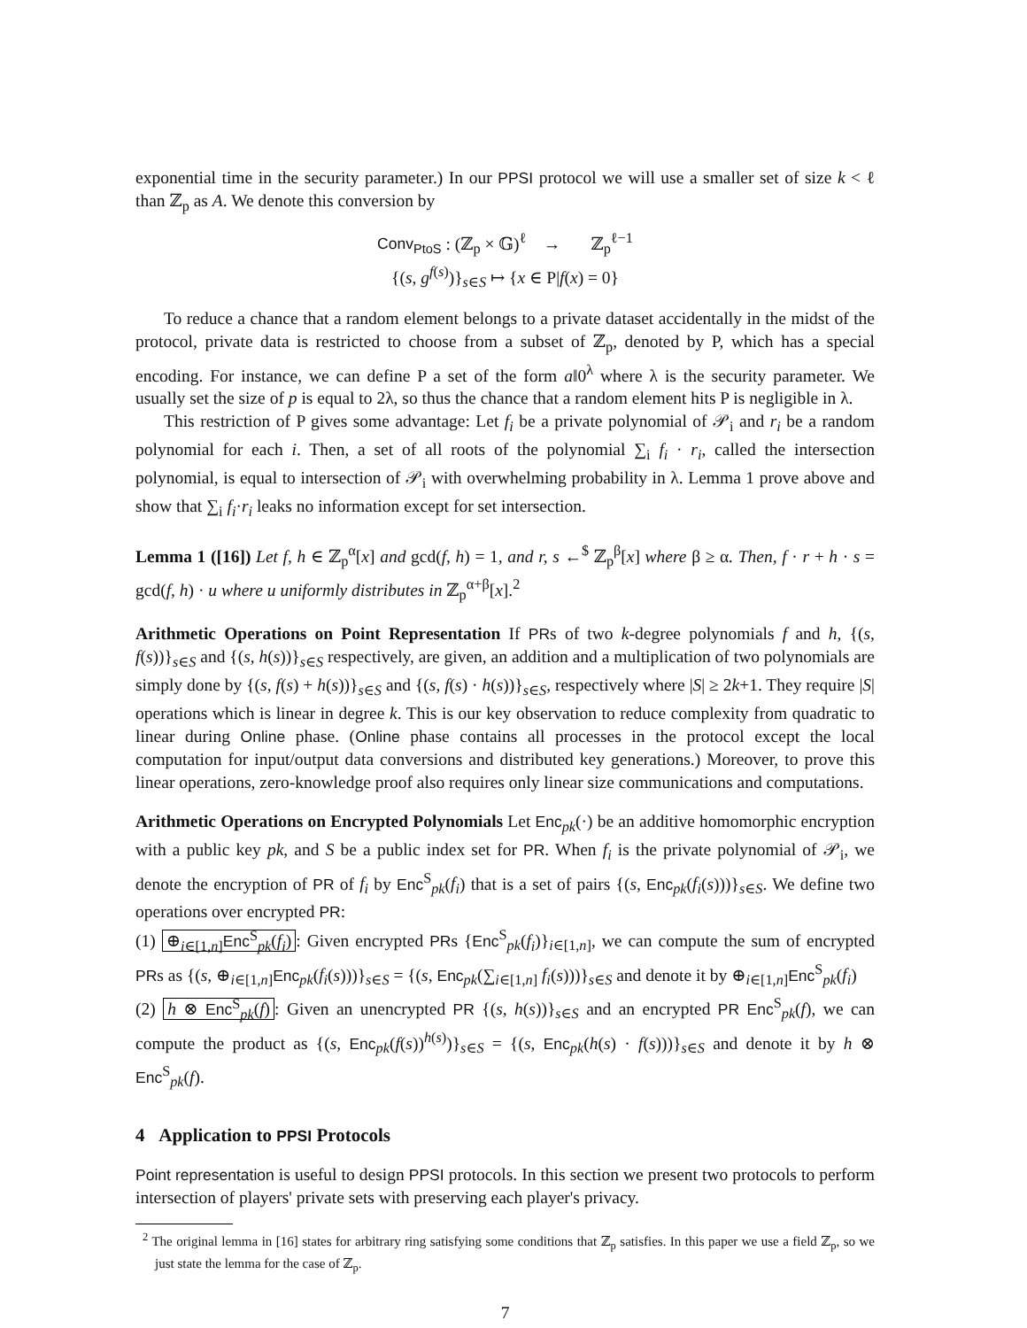exponential time in the security parameter.) In our PPSI protocol we will use a smaller set of size k < ℓ than ℤ<sub>p</sub> as A. We denote this conversion by
Conv<sub>PtoS</sub> : (ℤ<sub>p</sub> × 𝔾)<sup>ℓ</sup> → ℤ<sub>p</sub><sup>ℓ−1</sup>
{(s, g<sup>f(s)</sup>)}<sub>s∈S</sub> ↦ {x ∈ P|f(x) = 0}
To reduce a chance that a random element belongs to a private dataset accidentally in the midst of the protocol, private data is restricted to choose from a subset of ℤ<sub>p</sub>, denoted by P, which has a special encoding. For instance, we can define P a set of the form a‖0<sup>λ</sup> where λ is the security parameter. We usually set the size of p is equal to 2λ, so thus the chance that a random element hits P is negligible in λ.
This restriction of P gives some advantage: Let f<sub>i</sub> be a private polynomial of 𝒫<sub>i</sub> and r<sub>i</sub> be a random polynomial for each i. Then, a set of all roots of the polynomial ∑<sub>i</sub> f<sub>i</sub> · r<sub>i</sub>, called the intersection polynomial, is equal to intersection of 𝒫<sub>i</sub> with overwhelming probability in λ. Lemma 1 prove above and show that ∑<sub>i</sub> f<sub>i</sub>·r<sub>i</sub> leaks no information except for set intersection.
Lemma 1 ([16]) Let f, h ∈ ℤ<sub>p</sub><sup>α</sup>[x] and gcd(f, h) = 1, and r, s ←<sup>$</sup> ℤ<sub>p</sub><sup>β</sup>[x] where β ≥ α. Then, f · r + h · s = gcd(f, h) · u where u uniformly distributes in ℤ<sub>p</sub><sup>α+β</sup>[x].<sup>2</sup>
Arithmetic Operations on Point Representation If PRs of two k-degree polynomials f and h, {(s, f(s))}<sub>s∈S</sub> and {(s, h(s))}<sub>s∈S</sub> respectively, are given, an addition and a multiplication of two polynomials are simply done by {(s, f(s) + h(s))}<sub>s∈S</sub> and {(s, f(s) · h(s))}<sub>s∈S</sub>, respectively where |S| ≥ 2k+1. They require |S| operations which is linear in degree k. This is our key observation to reduce complexity from quadratic to linear during Online phase. (Online phase contains all processes in the protocol except the local computation for input/output data conversions and distributed key generations.) Moreover, to prove this linear operations, zero-knowledge proof also requires only linear size communications and computations.
Arithmetic Operations on Encrypted Polynomials Let Enc<sub>pk</sub>(·) be an additive homomorphic encryption with a public key pk, and S be a public index set for PR. When f<sub>i</sub> is the private polynomial of 𝒫<sub>i</sub>, we denote the encryption of PR of f<sub>i</sub> by Enc<sup>S</sup><sub>pk</sub>(f<sub>i</sub>) that is a set of pairs {(s, Enc<sub>pk</sub>(f<sub>i</sub>(s)))}<sub>s∈S</sub>. We define two operations over encrypted PR:
(1) ⊕<sub>i∈[1,n]</sub>Enc<sup>S</sup><sub>pk</sub>(f<sub>i</sub>): Given encrypted PRs {Enc<sup>S</sup><sub>pk</sub>(f<sub>i</sub>)}<sub>i∈[1,n]</sub>, we can compute the sum of encrypted PRs as {(s, ⊕<sub>i∈[1,n]</sub>Enc<sub>pk</sub>(f<sub>i</sub>(s)))}<sub>s∈S</sub> = {(s, Enc<sub>pk</sub>(∑<sub>i∈[1,n]</sub> f<sub>i</sub>(s)))}<sub>s∈S</sub> and denote it by ⊕<sub>i∈[1,n]</sub>Enc<sup>S</sup><sub>pk</sub>(f<sub>i</sub>)
(2) h ⊗ Enc<sup>S</sup><sub>pk</sub>(f): Given an unencrypted PR {(s, h(s))}<sub>s∈S</sub> and an encrypted PR Enc<sup>S</sup><sub>pk</sub>(f), we can compute the product as {(s, Enc<sub>pk</sub>(f(s))<sup>h(s)</sup>)}<sub>s∈S</sub> = {(s, Enc<sub>pk</sub>(h(s) · f(s)))}<sub>s∈S</sub> and denote it by h ⊗ Enc<sup>S</sup><sub>pk</sub>(f).
4 Application to PPSI Protocols
Point representation is useful to design PPSI protocols. In this section we present two protocols to perform intersection of players' private sets with preserving each player's privacy.
<sup>2</sup> The original lemma in [16] states for arbitrary ring satisfying some conditions that ℤ<sub>p</sub> satisfies. In this paper we use a field ℤ<sub>p</sub>, so we just state the lemma for the case of ℤ<sub>p</sub>.
7